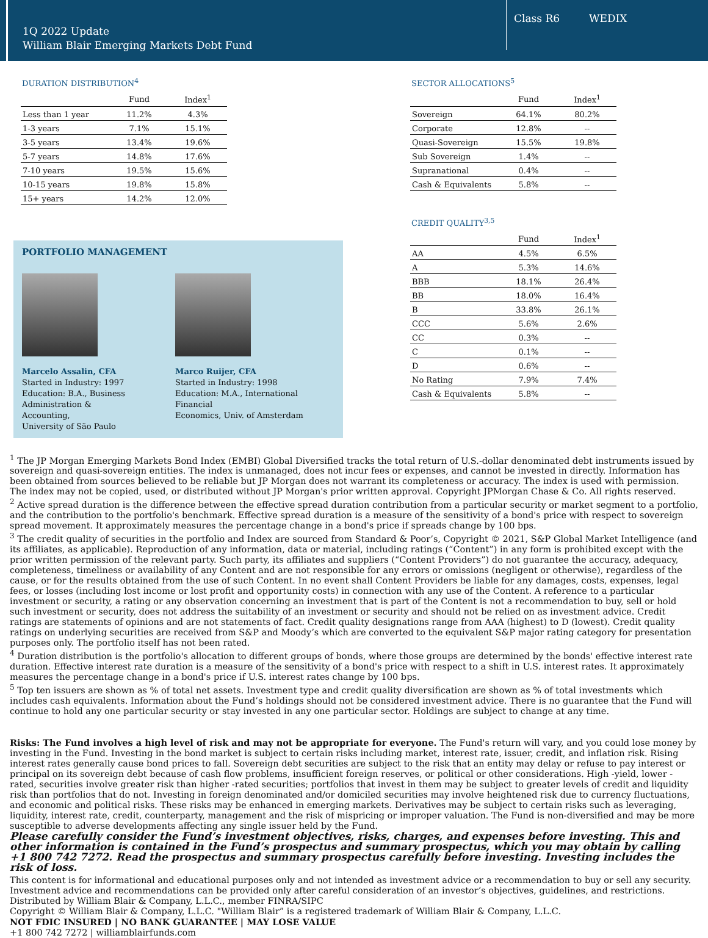1Q 2022 Update
William Blair Emerging Markets Debt Fund
Class R6 WEDIX
DURATION DISTRIBUTION<sup>4</sup>
| | Fund | Index<sup>1</sup> |
| --- | --- | --- |
| Less than 1 year | 11.2% | 4.3% |
| 1-3 years | 7.1% | 15.1% |
| 3-5 years | 13.4% | 19.6% |
| 5-7 years | 14.8% | 17.6% |
| 7-10 years | 19.5% | 15.6% |
| 10-15 years | 19.8% | 15.8% |
| 15+ years | 14.2% | 12.0% |
PORTFOLIO MANAGEMENT
Marcelo Assalin, CFA
Started in Industry: 1997
Education: B.A., Business
Administration & Accounting,
University of São Paulo
Marco Ruijer, CFA
Started in Industry: 1998
Education: M.A., International Financial
Economics, Univ. of Amsterdam
SECTOR ALLOCATIONS<sup>5</sup>
| | Fund | Index<sup>1</sup> |
| --- | --- | --- |
| Sovereign | 64.1% | 80.2% |
| Corporate | 12.8% | -- |
| Quasi-Sovereign | 15.5% | 19.8% |
| Sub Sovereign | 1.4% | -- |
| Supranational | 0.4% | -- |
| Cash & Equivalents | 5.8% | -- |
CREDIT QUALITY<sup>3,5</sup>
| | Fund | Index<sup>1</sup> |
| --- | --- | --- |
| AA | 4.5% | 6.5% |
| A | 5.3% | 14.6% |
| BBB | 18.1% | 26.4% |
| BB | 18.0% | 16.4% |
| B | 33.8% | 26.1% |
| CCC | 5.6% | 2.6% |
| CC | 0.3% | -- |
| C | 0.1% | -- |
| D | 0.6% | -- |
| No Rating | 7.9% | 7.4% |
| Cash & Equivalents | 5.8% | -- |
<sup>1</sup> The JP Morgan Emerging Markets Bond Index (EMBI) Global Diversified tracks the total return of U.S.-dollar denominated debt instruments issued by sovereign and quasi-sovereign entities. The index is unmanaged, does not incur fees or expenses, and cannot be invested in directly. Information has been obtained from sources believed to be reliable but JP Morgan does not warrant its completeness or accuracy. The index is used with permission. The index may not be copied, used, or distributed without JP Morgan's prior written approval. Copyright JPMorgan Chase & Co. All rights reserved.
<sup>2</sup> Active spread duration is the difference between the effective spread duration contribution from a particular security or market segment to a portfolio, and the contribution to the portfolio's benchmark. Effective spread duration is a measure of the sensitivity of a bond's price with respect to sovereign spread movement. It approximately measures the percentage change in a bond's price if spreads change by 100 bps.
<sup>3</sup> The credit quality of securities in the portfolio and Index are sourced from Standard & Poor’s, Copyright © 2021, S&P Global Market Intelligence (and its affiliates, as applicable). Reproduction of any information, data or material, including ratings (“Content”) in any form is prohibited except with the prior written permission of the relevant party. Such party, its affiliates and suppliers (“Content Providers”) do not guarantee the accuracy, adequacy, completeness, timeliness or availability of any Content and are not responsible for any errors or omissions (negligent or otherwise), regardless of the cause, or for the results obtained from the use of such Content. In no event shall Content Providers be liable for any damages, costs, expenses, legal fees, or losses (including lost income or lost profit and opportunity costs) in connection with any use of the Content. A reference to a particular investment or security, a rating or any observation concerning an investment that is part of the Content is not a recommendation to buy, sell or hold such investment or security, does not address the suitability of an investment or security and should not be relied on as investment advice. Credit ratings are statements of opinions and are not statements of fact. Credit quality designations range from AAA (highest) to D (lowest). Credit quality ratings on underlying securities are received from S&P and Moody’s which are converted to the equivalent S&P major rating category for presentation purposes only. The portfolio itself has not been rated.
<sup>4</sup> Duration distribution is the portfolio's allocation to different groups of bonds, where those groups are determined by the bonds' effective interest rate duration. Effective interest rate duration is a measure of the sensitivity of a bond's price with respect to a shift in U.S. interest rates. It approximately measures the percentage change in a bond's price if U.S. interest rates change by 100 bps.
<sup>5</sup> Top ten issuers are shown as % of total net assets. Investment type and credit quality diversification are shown as % of total investments which includes cash equivalents. Information about the Fund’s holdings should not be considered investment advice. There is no guarantee that the Fund will continue to hold any one particular security or stay invested in any one particular sector. Holdings are subject to change at any time.
Risks: The Fund involves a high level of risk and may not be appropriate for everyone. The Fund's return will vary, and you could lose money by investing in the Fund. Investing in the bond market is subject to certain risks including market, interest rate, issuer, credit, and inflation risk. Rising interest rates generally cause bond prices to fall. Sovereign debt securities are subject to the risk that an entity may delay or refuse to pay interest or principal on its sovereign debt because of cash flow problems, insufficient foreign reserves, or political or other considerations. High -yield, lower -rated, securities involve greater risk than higher -rated securities; portfolios that invest in them may be subject to greater levels of credit and liquidity risk than portfolios that do not. Investing in foreign denominated and/or domiciled securities may involve heightened risk due to currency fluctuations, and economic and political risks. These risks may be enhanced in emerging markets. Derivatives may be subject to certain risks such as leveraging, liquidity, interest rate, credit, counterparty, management and the risk of mispricing or improper valuation. The Fund is non-diversified and may be more susceptible to adverse developments affecting any single issuer held by the Fund.
Please carefully consider the Fund’s investment objectives, risks, charges, and expenses before investing. This and other information is contained in the Fund’s prospectus and summary prospectus, which you may obtain by calling +1 800 742 7272. Read the prospectus and summary prospectus carefully before investing. Investing includes the risk of loss.
This content is for informational and educational purposes only and not intended as investment advice or a recommendation to buy or sell any security. Investment advice and recommendations can be provided only after careful consideration of an investor’s objectives, guidelines, and restrictions.
Distributed by William Blair & Company, L.L.C., member FINRA/SIPC
Copyright © William Blair & Company, L.L.C. "William Blair” is a registered trademark of William Blair & Company, L.L.C.
NOT FDIC INSURED | NO BANK GUARANTEE | MAY LOSE VALUE
+1 800 742 7272 | williamblairfunds.com